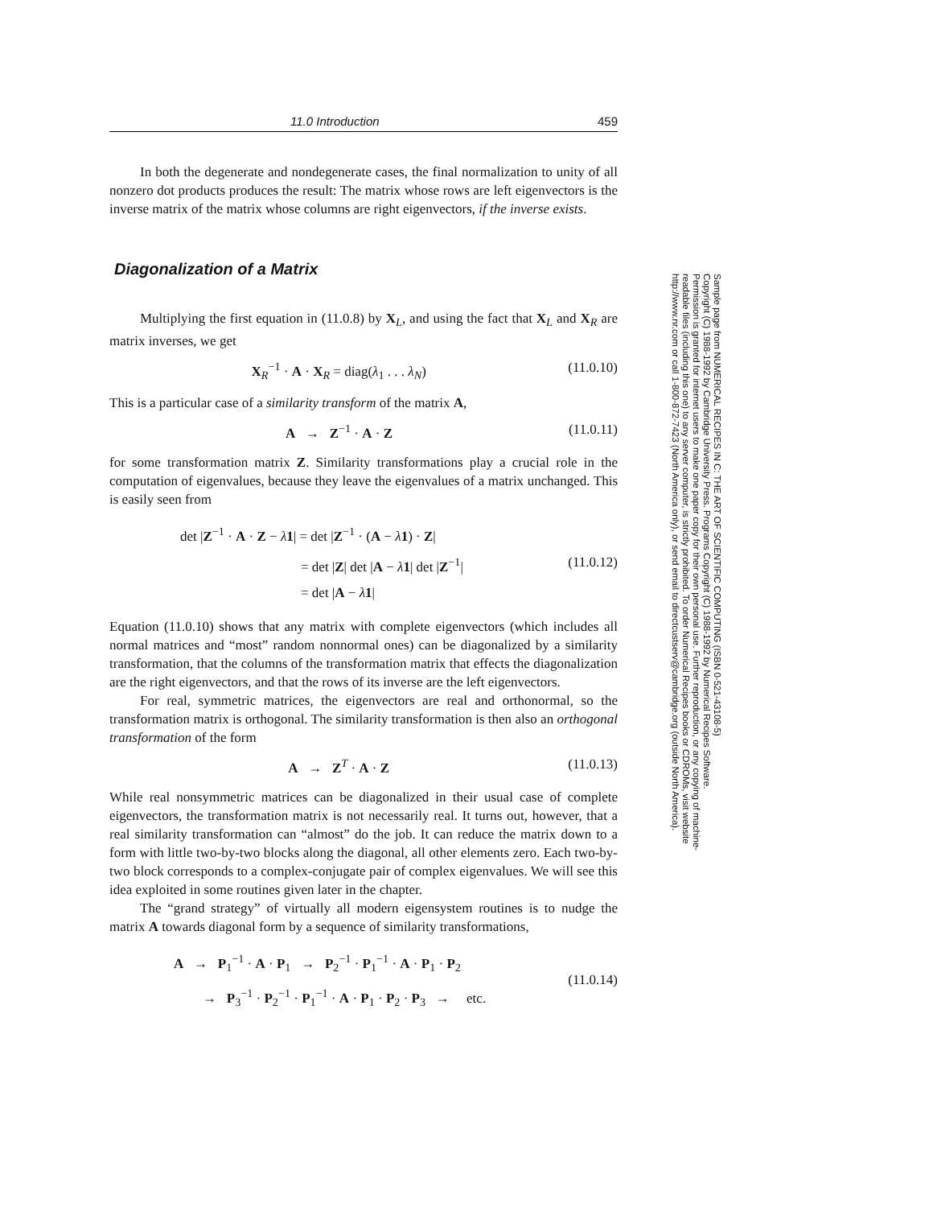11.0 Introduction 459
In both the degenerate and nondegenerate cases, the final normalization to unity of all nonzero dot products produces the result: The matrix whose rows are left eigenvectors is the inverse matrix of the matrix whose columns are right eigenvectors, if the inverse exists.
Diagonalization of a Matrix
Multiplying the first equation in (11.0.8) by X<sub>L</sub>, and using the fact that X<sub>L</sub> and X<sub>R</sub> are matrix inverses, we get
X<sub>R</sub><sup>−1</sup> · A · X<sub>R</sub> = diag(λ<sub>1</sub> . . . λ<sub>N</sub>) (11.0.10)
This is a particular case of a similarity transform of the matrix A,
A → Z<sup>−1</sup> · A · Z (11.0.11)
for some transformation matrix Z. Similarity transformations play a crucial role in the computation of eigenvalues, because they leave the eigenvalues of a matrix unchanged. This is easily seen from
det |Z<sup>−1</sup> · A · Z − λ 1| = det |Z<sup>−1</sup> · (A − λ 1) · Z|
= det |Z| det |A − λ 1| det |Z<sup>−1</sup>|
= det |A − λ 1| (11.0.12)
Equation (11.0.10) shows that any matrix with complete eigenvectors (which includes all normal matrices and “most” random nonnormal ones) can be diagonalized by a similarity transformation, that the columns of the transformation matrix that effects the diagonalization are the right eigenvectors, and that the rows of its inverse are the left eigenvectors.
For real, symmetric matrices, the eigenvectors are real and orthonormal, so the transformation matrix is orthogonal. The similarity transformation is then also an orthogonal transformation of the form
A → Z<sup>T</sup> · A · Z (11.0.13)
While real nonsymmetric matrices can be diagonalized in their usual case of complete eigenvectors, the transformation matrix is not necessarily real. It turns out, however, that a real similarity transformation can “almost” do the job. It can reduce the matrix down to a form with little two-by-two blocks along the diagonal, all other elements zero. Each two-by-two block corresponds to a complex-conjugate pair of complex eigenvalues. We will see this idea exploited in some routines given later in the chapter.
The “grand strategy” of virtually all modern eigensystem routines is to nudge the matrix A towards diagonal form by a sequence of similarity transformations,
A → P<sub>1</sub><sup>−1</sup> · A · P<sub>1</sub> → P<sub>2</sub><sup>−1</sup> · P<sub>1</sub><sup>−1</sup> · A · P<sub>1</sub> · P<sub>2</sub>
→ P<sub>3</sub><sup>−1</sup> · P<sub>2</sub><sup>−1</sup> · P<sub>1</sub><sup>−1</sup> · A · P<sub>1</sub> · P<sub>2</sub> · P<sub>3</sub> → etc. (11.0.14)
Sample page from NUMERICAL RECIPES IN C: THE ART OF SCIENTIFIC COMPUTING (ISBN 0-521-43108-5)
Copyright (C) 1988-1992 by Cambridge University Press. Programs Copyright (C) 1988-1992 by Numerical Recipes Software.
Permission is granted for internet users to make one paper copy for their own personal use. Further reproduction, or any copying of machine-
readable files (including this one) to any server computer, is strictly prohibited. To order Numerical Recipes books or CDROMs, visit website
http://www.nr.com or call 1-800-872-7423 (North America only), or send email to directcustserv@cambridge.org (outside North America).